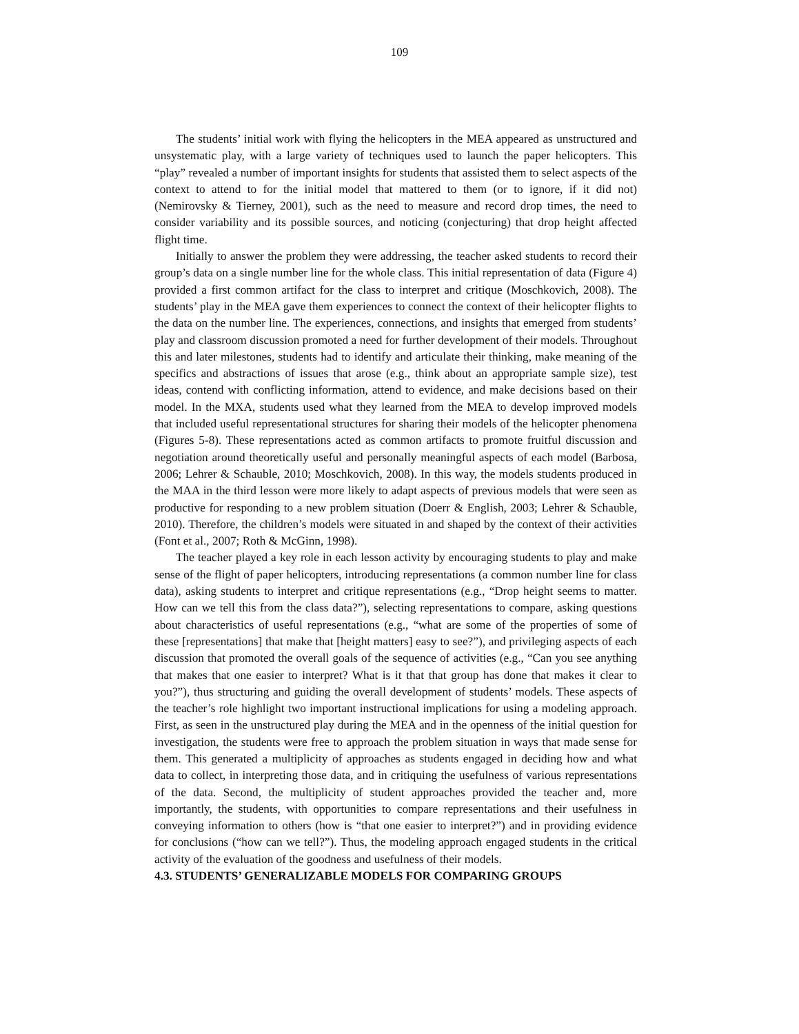109
The students’ initial work with flying the helicopters in the MEA appeared as unstructured and unsystematic play, with a large variety of techniques used to launch the paper helicopters. This “play” revealed a number of important insights for students that assisted them to select aspects of the context to attend to for the initial model that mattered to them (or to ignore, if it did not) (Nemirovsky & Tierney, 2001), such as the need to measure and record drop times, the need to consider variability and its possible sources, and noticing (conjecturing) that drop height affected flight time.
Initially to answer the problem they were addressing, the teacher asked students to record their group’s data on a single number line for the whole class. This initial representation of data (Figure 4) provided a first common artifact for the class to interpret and critique (Moschkovich, 2008). The students’ play in the MEA gave them experiences to connect the context of their helicopter flights to the data on the number line. The experiences, connections, and insights that emerged from students’ play and classroom discussion promoted a need for further development of their models. Throughout this and later milestones, students had to identify and articulate their thinking, make meaning of the specifics and abstractions of issues that arose (e.g., think about an appropriate sample size), test ideas, contend with conflicting information, attend to evidence, and make decisions based on their model. In the MXA, students used what they learned from the MEA to develop improved models that included useful representational structures for sharing their models of the helicopter phenomena (Figures 5-8). These representations acted as common artifacts to promote fruitful discussion and negotiation around theoretically useful and personally meaningful aspects of each model (Barbosa, 2006; Lehrer & Schauble, 2010; Moschkovich, 2008). In this way, the models students produced in the MAA in the third lesson were more likely to adapt aspects of previous models that were seen as productive for responding to a new problem situation (Doerr & English, 2003; Lehrer & Schauble, 2010). Therefore, the children’s models were situated in and shaped by the context of their activities (Font et al., 2007; Roth & McGinn, 1998).
The teacher played a key role in each lesson activity by encouraging students to play and make sense of the flight of paper helicopters, introducing representations (a common number line for class data), asking students to interpret and critique representations (e.g., “Drop height seems to matter. How can we tell this from the class data?”), selecting representations to compare, asking questions about characteristics of useful representations (e.g., “what are some of the properties of some of these [representations] that make that [height matters] easy to see?”), and privileging aspects of each discussion that promoted the overall goals of the sequence of activities (e.g., “Can you see anything that makes that one easier to interpret? What is it that that group has done that makes it clear to you?”), thus structuring and guiding the overall development of students’ models. These aspects of the teacher’s role highlight two important instructional implications for using a modeling approach. First, as seen in the unstructured play during the MEA and in the openness of the initial question for investigation, the students were free to approach the problem situation in ways that made sense for them. This generated a multiplicity of approaches as students engaged in deciding how and what data to collect, in interpreting those data, and in critiquing the usefulness of various representations of the data. Second, the multiplicity of student approaches provided the teacher and, more importantly, the students, with opportunities to compare representations and their usefulness in conveying information to others (how is “that one easier to interpret?”) and in providing evidence for conclusions (“how can we tell?”). Thus, the modeling approach engaged students in the critical activity of the evaluation of the goodness and usefulness of their models.
4.3. STUDENTS’ GENERALIZABLE MODELS FOR COMPARING GROUPS